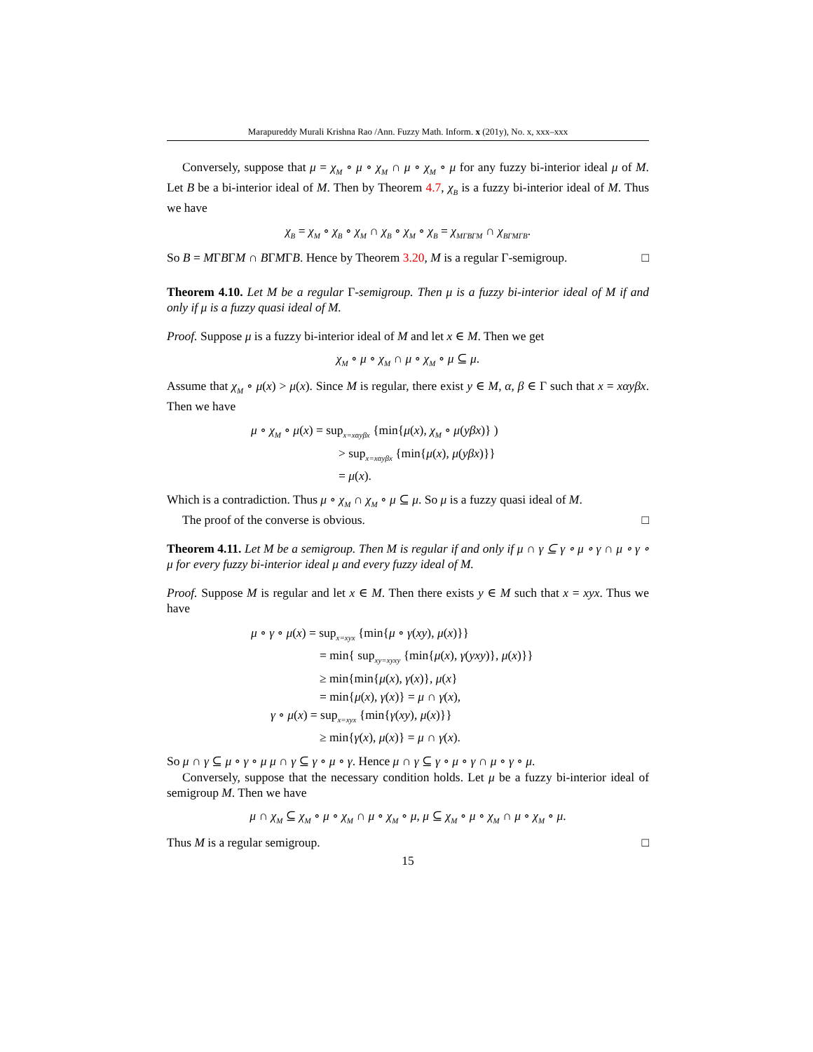Marapureddy Murali Krishna Rao /Ann. Fuzzy Math. Inform. x (201y), No. x, xxx–xxx
Conversely, suppose that μ = χ<sub>M</sub> ∘ μ ∘ χ<sub>M</sub> ∩ μ ∘ χ<sub>M</sub> ∘ μ for any fuzzy bi-interior ideal μ of M. Let B be a bi-interior ideal of M. Then by Theorem 4.7, χ<sub>B</sub> is a fuzzy bi-interior ideal of M. Thus we have
χ<sub>B</sub> = χ<sub>M</sub> ∘ χ<sub>B</sub> ∘ χ<sub>M</sub> ∩ χ<sub>B</sub> ∘ χ<sub>M</sub> ∘ χ<sub>B</sub> = χ<sub>MΓBΓM</sub> ∩ χ<sub>BΓMΓB</sub>.
So B = MΓBΓM ∩ BΓMΓB. Hence by Theorem 3.20, M is a regular Γ-semigroup. □
Theorem 4.10. Let M be a regular Γ-semigroup. Then μ is a fuzzy bi-interior ideal of M if and only if μ is a fuzzy quasi ideal of M.
Proof. Suppose μ is a fuzzy bi-interior ideal of M and let x ∈ M. Then we get
χ<sub>M</sub> ∘ μ ∘ χ<sub>M</sub> ∩ μ ∘ χ<sub>M</sub> ∘ μ ⊆ μ.
Assume that χ<sub>M</sub> ∘ μ(x) > μ(x). Since M is regular, there exist y ∈ M, α, β ∈ Γ such that x = xαyβx. Then we have
μ ∘ χ<sub>M</sub> ∘ μ(x) = sup<sub>x=xαyβx</sub> {min{μ(x), χ<sub>M</sub> ∘ μ(yβx)} )
> sup<sub>x=xαyβx</sub> {min{μ(x), μ(yβx)}}
= μ(x).
Which is a contradiction. Thus μ ∘ χ<sub>M</sub> ∩ χ<sub>M</sub> ∘ μ ⊆ μ. So μ is a fuzzy quasi ideal of M.
The proof of the converse is obvious. □
Theorem 4.11. Let M be a semigroup. Then M is regular if and only if μ ∩ γ ⊆ γ ∘ μ ∘ γ ∩ μ ∘ γ ∘ μ for every fuzzy bi-interior ideal μ and every fuzzy ideal of M.
Proof. Suppose M is regular and let x ∈ M. Then there exists y ∈ M such that x = xyx. Thus we have
μ ∘ γ ∘ μ(x) = sup<sub>x=xyx</sub> {min{μ ∘ γ(xy), μ(x)}}
= min{ sup<sub>xy=xyxy</sub> {min{μ(x), γ(yxy)}, μ(x)}}
≥ min{min{μ(x), γ(x)}, μ(x}
= min{μ(x), γ(x)} = μ ∩ γ(x),
γ ∘ μ(x) = sup<sub>x=xyx</sub> {min{γ(xy), μ(x)}}
≥ min{γ(x), μ(x)} = μ ∩ γ(x).
So μ ∩ γ ⊆ μ ∘ γ ∘ μ μ ∩ γ ⊆ γ ∘ μ ∘ γ. Hence μ ∩ γ ⊆ γ ∘ μ ∘ γ ∩ μ ∘ γ ∘ μ.
Conversely, suppose that the necessary condition holds. Let μ be a fuzzy bi-interior ideal of semigroup M. Then we have
μ ∩ χ<sub>M</sub> ⊆ χ<sub>M</sub> ∘ μ ∘ χ<sub>M</sub> ∩ μ ∘ χ<sub>M</sub> ∘ μ, μ ⊆ χ<sub>M</sub> ∘ μ ∘ χ<sub>M</sub> ∩ μ ∘ χ<sub>M</sub> ∘ μ.
Thus M is a regular semigroup. □
15